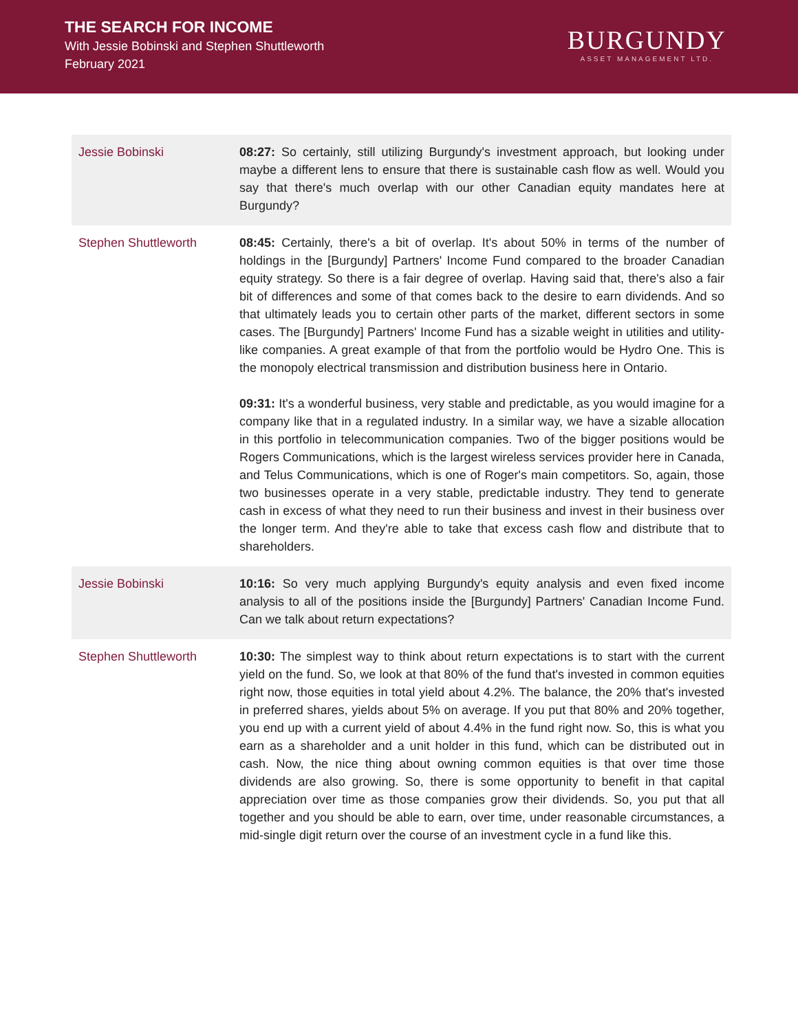THE SEARCH FOR INCOME
With Jessie Bobinski and Stephen Shuttleworth
February 2021
BURGUNDY
ASSET MANAGEMENT LTD.
| Jessie Bobinski | 08:27: So certainly, still utilizing Burgundy's investment approach, but looking under maybe a different lens to ensure that there is sustainable cash flow as well. Would you say that there's much overlap with our other Canadian equity mandates here at Burgundy? |
| Stephen Shuttleworth | 08:45: Certainly, there's a bit of overlap. It's about 50% in terms of the number of holdings in the [Burgundy] Partners' Income Fund compared to the broader Canadian equity strategy. So there is a fair degree of overlap. Having said that, there's also a fair bit of differences and some of that comes back to the desire to earn dividends. And so that ultimately leads you to certain other parts of the market, different sectors in some cases. The [Burgundy] Partners' Income Fund has a sizable weight in utilities and utility-like companies. A great example of that from the portfolio would be Hydro One. This is the monopoly electrical transmission and distribution business here in Ontario. 09:31: It's a wonderful business, very stable and predictable, as you would imagine for a company like that in a regulated industry. In a similar way, we have a sizable allocation in this portfolio in telecommunication companies. Two of the bigger positions would be Rogers Communications, which is the largest wireless services provider here in Canada, and Telus Communications, which is one of Roger's main competitors. So, again, those two businesses operate in a very stable, predictable industry. They tend to generate cash in excess of what they need to run their business and invest in their business over the longer term. And they're able to take that excess cash flow and distribute that to shareholders. |
| Jessie Bobinski | 10:16: So very much applying Burgundy's equity analysis and even fixed income analysis to all of the positions inside the [Burgundy] Partners' Canadian Income Fund. Can we talk about return expectations? |
| Stephen Shuttleworth | 10:30: The simplest way to think about return expectations is to start with the current yield on the fund. So, we look at that 80% of the fund that's invested in common equities right now, those equities in total yield about 4.2%. The balance, the 20% that's invested in preferred shares, yields about 5% on average. If you put that 80% and 20% together, you end up with a current yield of about 4.4% in the fund right now. So, this is what you earn as a shareholder and a unit holder in this fund, which can be distributed out in cash. Now, the nice thing about owning common equities is that over time those dividends are also growing. So, there is some opportunity to benefit in that capital appreciation over time as those companies grow their dividends. So, you put that all together and you should be able to earn, over time, under reasonable circumstances, a mid-single digit return over the course of an investment cycle in a fund like this. |